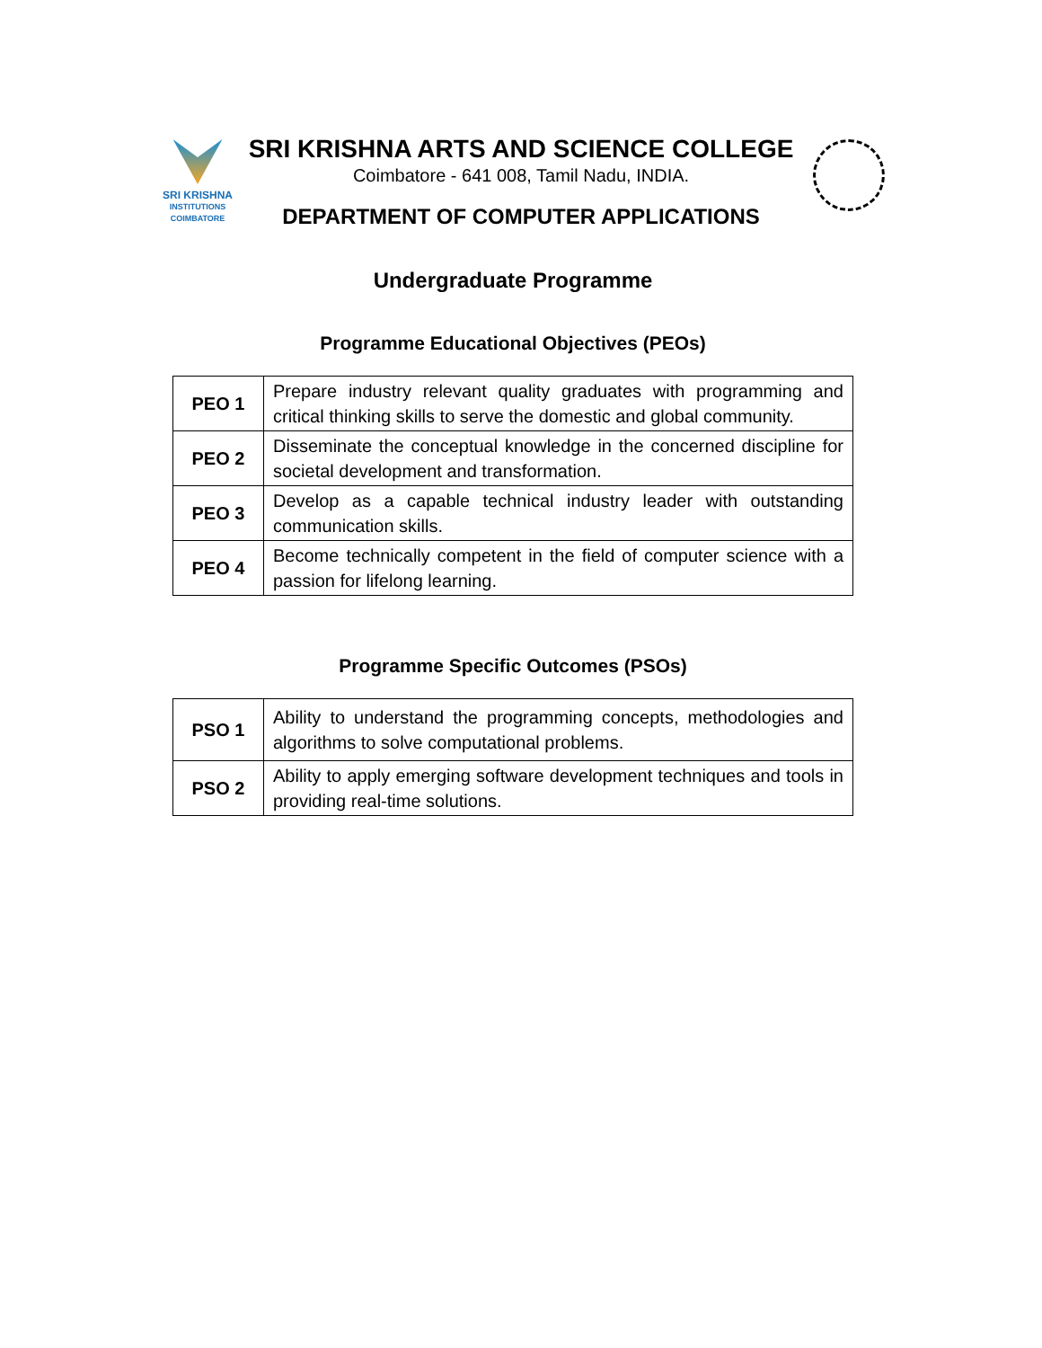SRI KRISHNA
INSTITUTIONS
COIMBATORE
SRI KRISHNA ARTS AND SCIENCE COLLEGE
Coimbatore - 641 008, Tamil Nadu, INDIA.
DEPARTMENT OF COMPUTER APPLICATIONS
Undergraduate Programme
Programme Educational Objectives (PEOs)
| PEO 1 | Prepare industry relevant quality graduates with programming and critical thinking skills to serve the domestic and global community. |
| PEO 2 | Disseminate the conceptual knowledge in the concerned discipline for societal development and transformation. |
| PEO 3 | Develop as a capable technical industry leader with outstanding communication skills. |
| PEO 4 | Become technically competent in the field of computer science with a passion for lifelong learning. |
Programme Specific Outcomes (PSOs)
| PSO 1 | Ability to understand the programming concepts, methodologies and algorithms to solve computational problems. |
| PSO 2 | Ability to apply emerging software development techniques and tools in providing real-time solutions. |